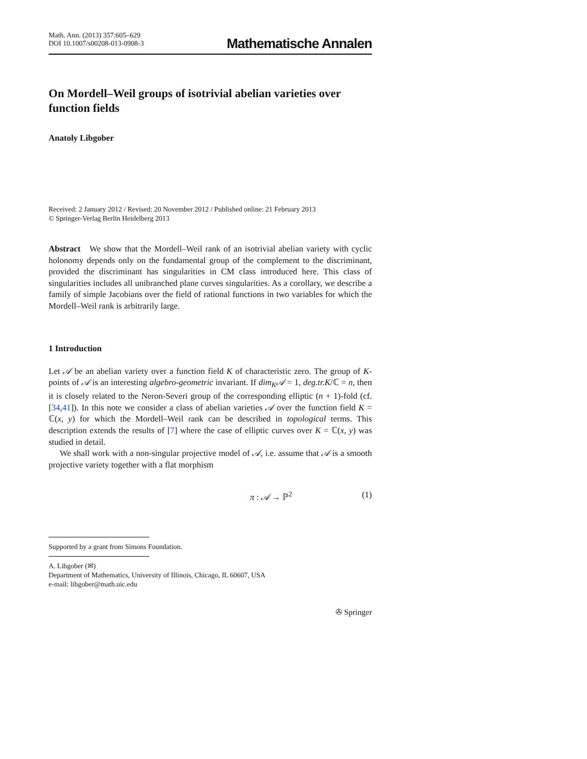Math. Ann. (2013) 357:605–629
DOI 10.1007/s00208-013-0908-3
Mathematische Annalen
On Mordell–Weil groups of isotrivial abelian varieties over function fields
Anatoly Libgober
Received: 2 January 2012 / Revised: 20 November 2012 / Published online: 21 February 2013
© Springer-Verlag Berlin Heidelberg 2013
Abstract We show that the Mordell–Weil rank of an isotrivial abelian variety with cyclic holonomy depends only on the fundamental group of the complement to the discriminant, provided the discriminant has singularities in CM class introduced here. This class of singularities includes all unibranched plane curves singularities. As a corollary, we describe a family of simple Jacobians over the field of rational functions in two variables for which the Mordell–Weil rank is arbitrarily large.
1 Introduction
Let 𝒜 be an abelian variety over a function field K of characteristic zero. The group of K-points of 𝒜 is an interesting algebro-geometric invariant. If dim<sub>K</sub>𝒜 = 1, deg.tr.K/ℂ = n, then it is closely related to the Neron-Severi group of the corresponding elliptic (n + 1)-fold (cf. [34,41]). In this note we consider a class of abelian varieties 𝒜 over the function field K = ℂ(x, y) for which the Mordell–Weil rank can be described in topological terms. This description extends the results of [7] where the case of elliptic curves over K = ℂ(x, y) was studied in detail.
We shall work with a non-singular projective model of 𝒜, i.e. assume that 𝒜 is a smooth projective variety together with a flat morphism
π : 𝒜 → ℙ<sup>2</sup> (1)
Supported by a grant from Simons Foundation.
A. Libgober (✉)
Department of Mathematics, University of Illinois, Chicago, IL 60607, USA
e-mail: libgober@math.uic.edu
✇ Springer